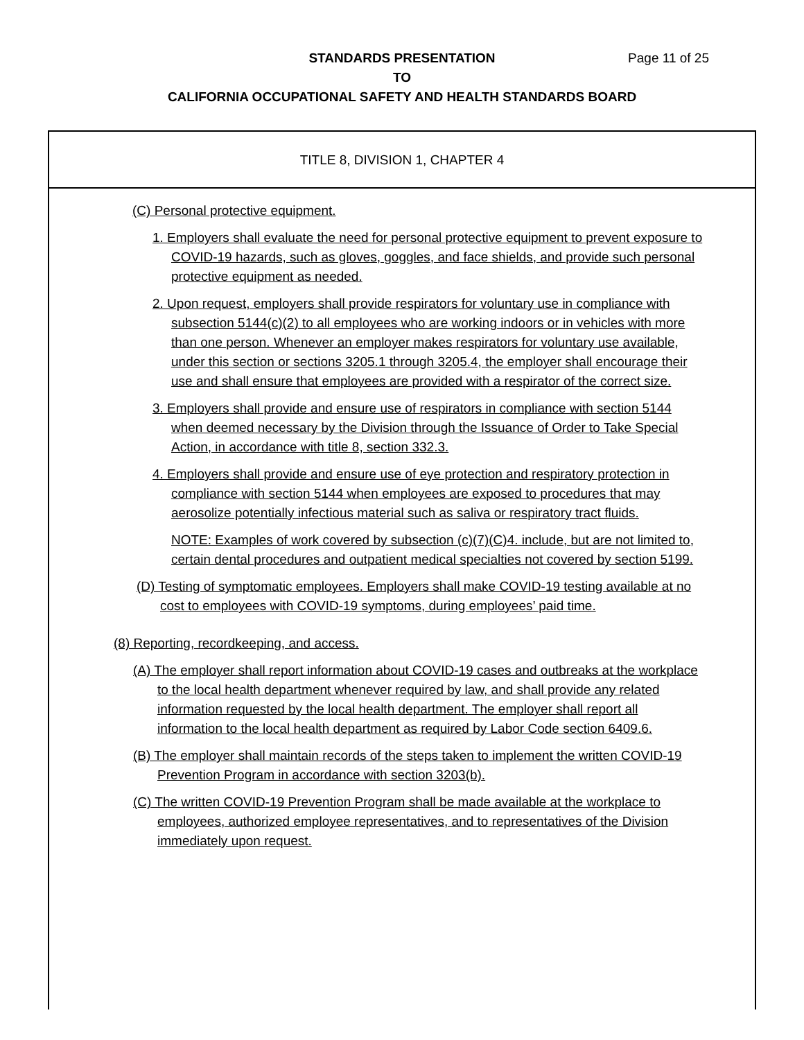STANDARDS PRESENTATION
TO
CALIFORNIA OCCUPATIONAL SAFETY AND HEALTH STANDARDS BOARD
Page 11 of 25
TITLE 8, DIVISION 1, CHAPTER 4
(C) Personal protective equipment.
1. Employers shall evaluate the need for personal protective equipment to prevent exposure to COVID-19 hazards, such as gloves, goggles, and face shields, and provide such personal protective equipment as needed.
2. Upon request, employers shall provide respirators for voluntary use in compliance with subsection 5144(c)(2) to all employees who are working indoors or in vehicles with more than one person. Whenever an employer makes respirators for voluntary use available, under this section or sections 3205.1 through 3205.4, the employer shall encourage their use and shall ensure that employees are provided with a respirator of the correct size.
3. Employers shall provide and ensure use of respirators in compliance with section 5144 when deemed necessary by the Division through the Issuance of Order to Take Special Action, in accordance with title 8, section 332.3.
4. Employers shall provide and ensure use of eye protection and respiratory protection in compliance with section 5144 when employees are exposed to procedures that may aerosolize potentially infectious material such as saliva or respiratory tract fluids.
NOTE: Examples of work covered by subsection (c)(7)(C)4. include, but are not limited to, certain dental procedures and outpatient medical specialties not covered by section 5199.
(D) Testing of symptomatic employees. Employers shall make COVID-19 testing available at no cost to employees with COVID-19 symptoms, during employees’ paid time.
(8) Reporting, recordkeeping, and access.
(A) The employer shall report information about COVID-19 cases and outbreaks at the workplace to the local health department whenever required by law, and shall provide any related information requested by the local health department. The employer shall report all information to the local health department as required by Labor Code section 6409.6.
(B) The employer shall maintain records of the steps taken to implement the written COVID-19 Prevention Program in accordance with section 3203(b).
(C) The written COVID-19 Prevention Program shall be made available at the workplace to employees, authorized employee representatives, and to representatives of the Division immediately upon request.